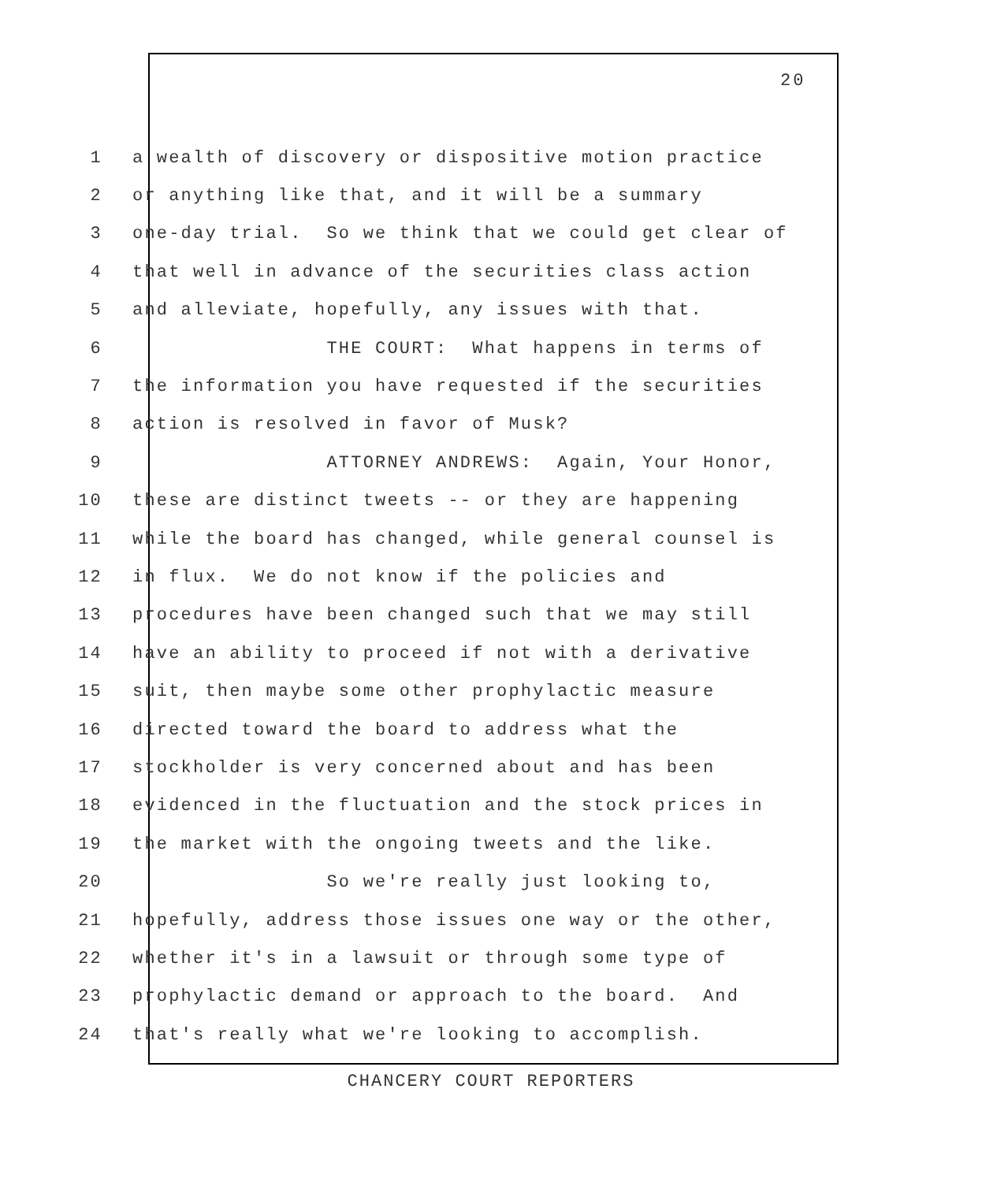20
1 a wealth of discovery or dispositive motion practice
2 or anything like that, and it will be a summary
3 one-day trial. So we think that we could get clear of
4 that well in advance of the securities class action
5 and alleviate, hopefully, any issues with that.
6 THE COURT: What happens in terms of
7 the information you have requested if the securities
8 action is resolved in favor of Musk?
9 ATTORNEY ANDREWS: Again, Your Honor,
10 these are distinct tweets -- or they are happening
11 while the board has changed, while general counsel is
12 in flux. We do not know if the policies and
13 procedures have been changed such that we may still
14 have an ability to proceed if not with a derivative
15 suit, then maybe some other prophylactic measure
16 directed toward the board to address what the
17 stockholder is very concerned about and has been
18 evidenced in the fluctuation and the stock prices in
19 the market with the ongoing tweets and the like.
20 So we're really just looking to,
21 hopefully, address those issues one way or the other,
22 whether it's in a lawsuit or through some type of
23 prophylactic demand or approach to the board. And
24 that's really what we're looking to accomplish.
CHANCERY COURT REPORTERS